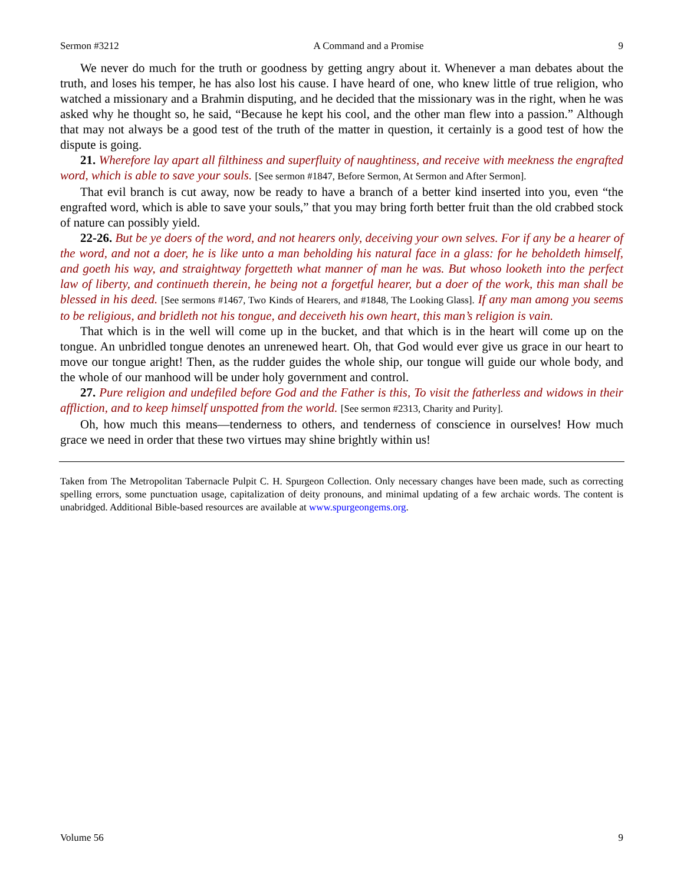Sermon #3212 A Command and a Promise 9
We never do much for the truth or goodness by getting angry about it. Whenever a man debates about the truth, and loses his temper, he has also lost his cause. I have heard of one, who knew little of true religion, who watched a missionary and a Brahmin disputing, and he decided that the missionary was in the right, when he was asked why he thought so, he said, “Because he kept his cool, and the other man flew into a passion.” Although that may not always be a good test of the truth of the matter in question, it certainly is a good test of how the dispute is going.
21. Wherefore lay apart all filthiness and superfluity of naughtiness, and receive with meekness the engrafted word, which is able to save your souls. [See sermon #1847, Before Sermon, At Sermon and After Sermon].
That evil branch is cut away, now be ready to have a branch of a better kind inserted into you, even “the engrafted word, which is able to save your souls,” that you may bring forth better fruit than the old crabbed stock of nature can possibly yield.
22-26. But be ye doers of the word, and not hearers only, deceiving your own selves. For if any be a hearer of the word, and not a doer, he is like unto a man beholding his natural face in a glass: for he beholdeth himself, and goeth his way, and straightway forgetteth what manner of man he was. But whoso looketh into the perfect law of liberty, and continueth therein, he being not a forgetful hearer, but a doer of the work, this man shall be blessed in his deed. [See sermons #1467, Two Kinds of Hearers, and #1848, The Looking Glass]. If any man among you seems to be religious, and bridleth not his tongue, and deceiveth his own heart, this man’s religion is vain.
That which is in the well will come up in the bucket, and that which is in the heart will come up on the tongue. An unbridled tongue denotes an unrenewed heart. Oh, that God would ever give us grace in our heart to move our tongue aright! Then, as the rudder guides the whole ship, our tongue will guide our whole body, and the whole of our manhood will be under holy government and control.
27. Pure religion and undefiled before God and the Father is this, To visit the fatherless and widows in their affliction, and to keep himself unspotted from the world. [See sermon #2313, Charity and Purity].
Oh, how much this means—tenderness to others, and tenderness of conscience in ourselves! How much grace we need in order that these two virtues may shine brightly within us!
Taken from The Metropolitan Tabernacle Pulpit C. H. Spurgeon Collection. Only necessary changes have been made, such as correcting spelling errors, some punctuation usage, capitalization of deity pronouns, and minimal updating of a few archaic words. The content is unabridged. Additional Bible-based resources are available at www.spurgeongems.org.
Volume 56 9